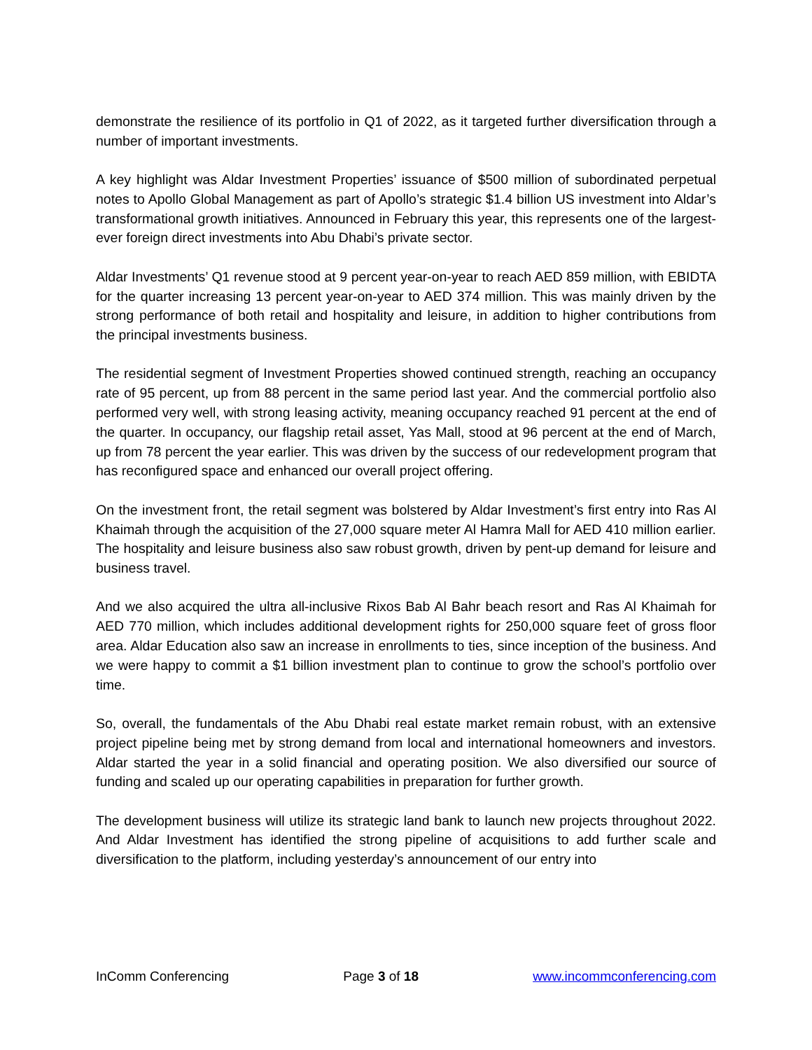demonstrate the resilience of its portfolio in Q1 of 2022, as it targeted further diversification through a number of important investments.
A key highlight was Aldar Investment Properties’ issuance of $500 million of subordinated perpetual notes to Apollo Global Management as part of Apollo’s strategic $1.4 billion US investment into Aldar’s transformational growth initiatives. Announced in February this year, this represents one of the largest-ever foreign direct investments into Abu Dhabi’s private sector.
Aldar Investments’ Q1 revenue stood at 9 percent year-on-year to reach AED 859 million, with EBIDTA for the quarter increasing 13 percent year-on-year to AED 374 million. This was mainly driven by the strong performance of both retail and hospitality and leisure, in addition to higher contributions from the principal investments business.
The residential segment of Investment Properties showed continued strength, reaching an occupancy rate of 95 percent, up from 88 percent in the same period last year. And the commercial portfolio also performed very well, with strong leasing activity, meaning occupancy reached 91 percent at the end of the quarter. In occupancy, our flagship retail asset, Yas Mall, stood at 96 percent at the end of March, up from 78 percent the year earlier. This was driven by the success of our redevelopment program that has reconfigured space and enhanced our overall project offering.
On the investment front, the retail segment was bolstered by Aldar Investment’s first entry into Ras Al Khaimah through the acquisition of the 27,000 square meter Al Hamra Mall for AED 410 million earlier. The hospitality and leisure business also saw robust growth, driven by pent-up demand for leisure and business travel.
And we also acquired the ultra all-inclusive Rixos Bab Al Bahr beach resort and Ras Al Khaimah for AED 770 million, which includes additional development rights for 250,000 square feet of gross floor area. Aldar Education also saw an increase in enrollments to ties, since inception of the business. And we were happy to commit a $1 billion investment plan to continue to grow the school’s portfolio over time.
So, overall, the fundamentals of the Abu Dhabi real estate market remain robust, with an extensive project pipeline being met by strong demand from local and international homeowners and investors. Aldar started the year in a solid financial and operating position. We also diversified our source of funding and scaled up our operating capabilities in preparation for further growth.
The development business will utilize its strategic land bank to launch new projects throughout 2022. And Aldar Investment has identified the strong pipeline of acquisitions to add further scale and diversification to the platform, including yesterday’s announcement of our entry into
InComm Conferencing Page 3 of 18 www.incommconferencing.com